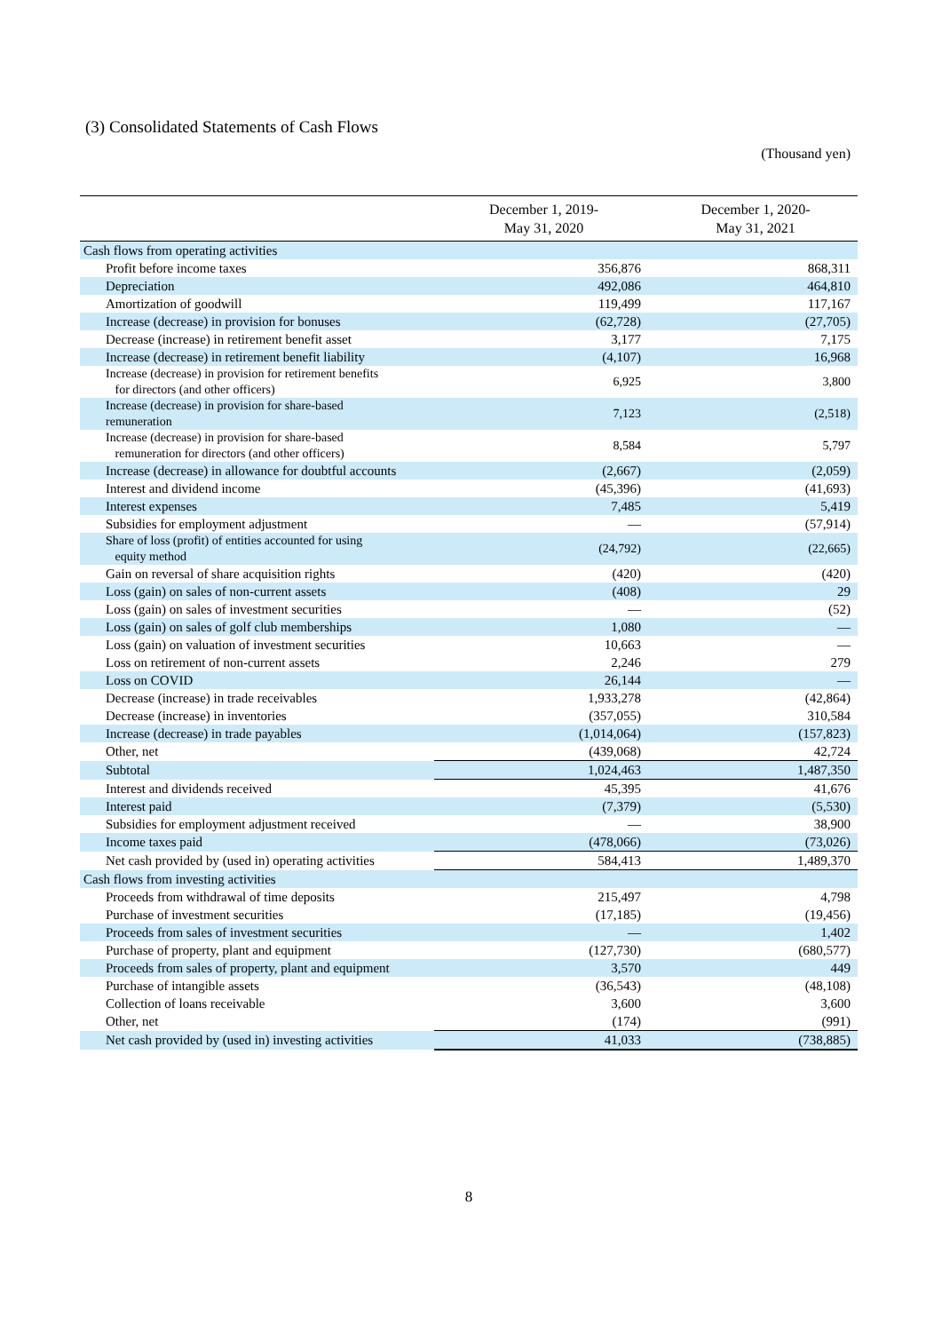(3) Consolidated Statements of Cash Flows
(Thousand yen)
| | December 1, 2019- May 31, 2020 | December 1, 2020- May 31, 2021 |
| --- | --- | --- |
| Cash flows from operating activities | | |
| Profit before income taxes | 356,876 | 868,311 |
| Depreciation | 492,086 | 464,810 |
| Amortization of goodwill | 119,499 | 117,167 |
| Increase (decrease) in provision for bonuses | (62,728) | (27,705) |
| Decrease (increase) in retirement benefit asset | 3,177 | 7,175 |
| Increase (decrease) in retirement benefit liability | (4,107) | 16,968 |
| Increase (decrease) in provision for retirement benefits for directors (and other officers) | 6,925 | 3,800 |
| Increase (decrease) in provision for share-based remuneration | 7,123 | (2,518) |
| Increase (decrease) in provision for share-based remuneration for directors (and other officers) | 8,584 | 5,797 |
| Increase (decrease) in allowance for doubtful accounts | (2,667) | (2,059) |
| Interest and dividend income | (45,396) | (41,693) |
| Interest expenses | 7,485 | 5,419 |
| Subsidies for employment adjustment | — | (57,914) |
| Share of loss (profit) of entities accounted for using equity method | (24,792) | (22,665) |
| Gain on reversal of share acquisition rights | (420) | (420) |
| Loss (gain) on sales of non-current assets | (408) | 29 |
| Loss (gain) on sales of investment securities | — | (52) |
| Loss (gain) on sales of golf club memberships | 1,080 | — |
| Loss (gain) on valuation of investment securities | 10,663 | — |
| Loss on retirement of non-current assets | 2,246 | 279 |
| Loss on COVID | 26,144 | — |
| Decrease (increase) in trade receivables | 1,933,278 | (42,864) |
| Decrease (increase) in inventories | (357,055) | 310,584 |
| Increase (decrease) in trade payables | (1,014,064) | (157,823) |
| Other, net | (439,068) | 42,724 |
| Subtotal | 1,024,463 | 1,487,350 |
| Interest and dividends received | 45,395 | 41,676 |
| Interest paid | (7,379) | (5,530) |
| Subsidies for employment adjustment received | — | 38,900 |
| Income taxes paid | (478,066) | (73,026) |
| Net cash provided by (used in) operating activities | 584,413 | 1,489,370 |
| Cash flows from investing activities | | |
| Proceeds from withdrawal of time deposits | 215,497 | 4,798 |
| Purchase of investment securities | (17,185) | (19,456) |
| Proceeds from sales of investment securities | — | 1,402 |
| Purchase of property, plant and equipment | (127,730) | (680,577) |
| Proceeds from sales of property, plant and equipment | 3,570 | 449 |
| Purchase of intangible assets | (36,543) | (48,108) |
| Collection of loans receivable | 3,600 | 3,600 |
| Other, net | (174) | (991) |
| Net cash provided by (used in) investing activities | 41,033 | (738,885) |
8